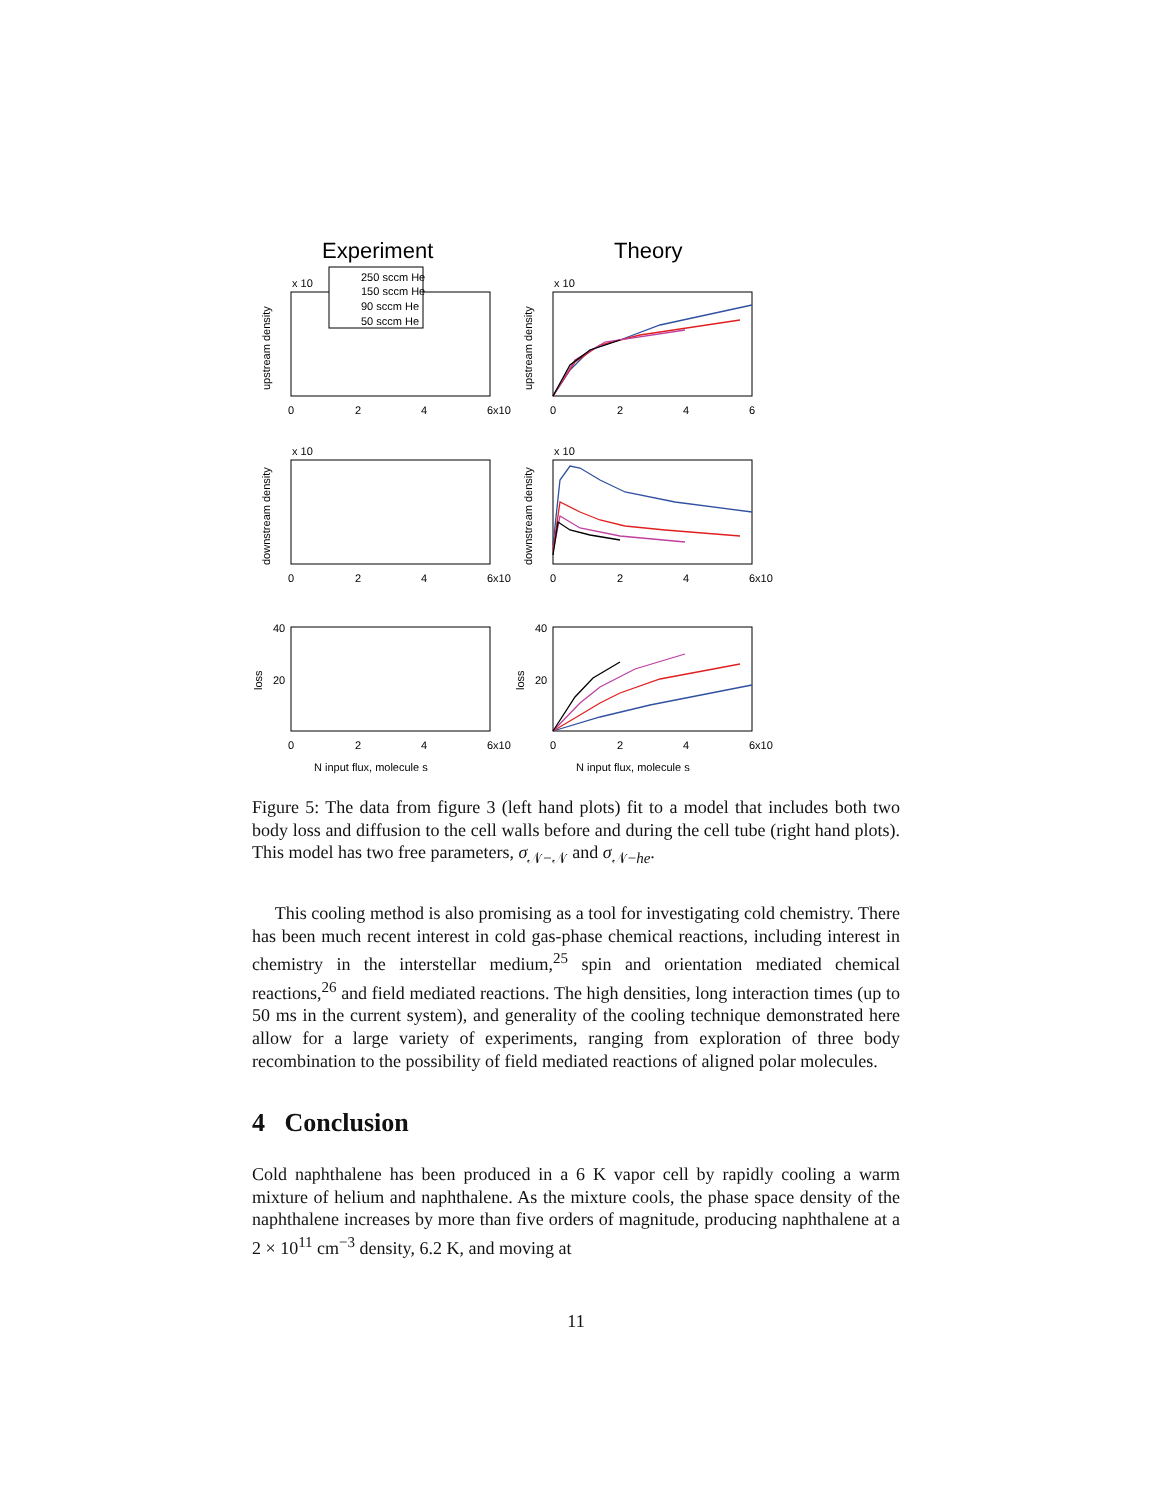Experiment
Theory
250 sccm He
150 sccm He
90 sccm He
50 sccm He
x 10
x 10
x 10
x 10
0
2
4
6x10
0
2
4
6
0
2
4
6x10
0
2
4
6x10
0
2
4
6x10
0
2
4
6x10
N input flux, molecule s
N input flux, molecule s
40
20
40
20
upstream density
upstream density
downstream density
downstream density
loss
loss
Figure 5: The data from figure 3 (left hand plots) fit to a model that includes both two body loss and diffusion to the cell walls before and during the cell tube (right hand plots). This model has two free parameters, σ<sub>𝒩−𝒩</sub> and σ<sub>𝒩−he</sub>.
This cooling method is also promising as a tool for investigating cold chemistry. There has been much recent interest in cold gas-phase chemical reactions, including interest in chemistry in the interstellar medium,<sup>25</sup> spin and orientation mediated chemical reactions,<sup>26</sup> and field mediated reactions. The high densities, long interaction times (up to 50 ms in the current system), and generality of the cooling technique demonstrated here allow for a large variety of experiments, ranging from exploration of three body recombination to the possibility of field mediated reactions of aligned polar molecules.
4 Conclusion
Cold naphthalene has been produced in a 6 K vapor cell by rapidly cooling a warm mixture of helium and naphthalene. As the mixture cools, the phase space density of the naphthalene increases by more than five orders of magnitude, producing naphthalene at a 2 × 10<sup>11</sup> cm<sup>−3</sup> density, 6.2 K, and moving at
11